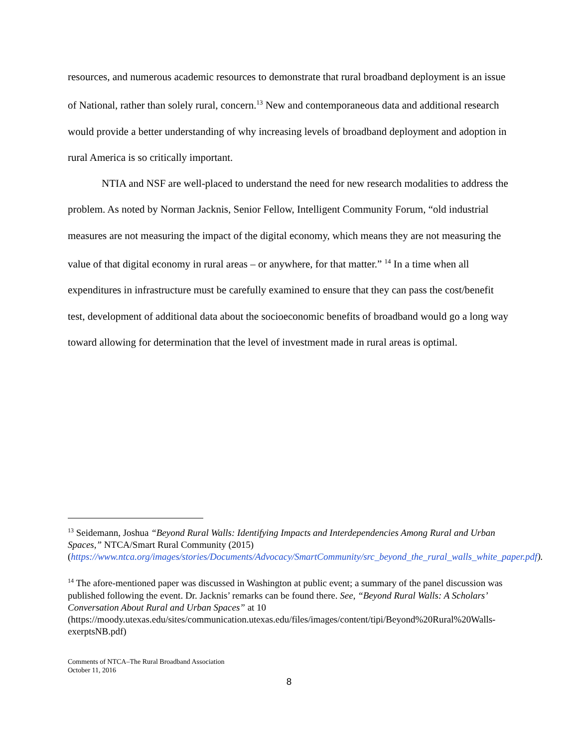resources, and numerous academic resources to demonstrate that rural broadband deployment is an issue of National, rather than solely rural, concern.<sup>13</sup> New and contemporaneous data and additional research would provide a better understanding of why increasing levels of broadband deployment and adoption in rural America is so critically important.
NTIA and NSF are well-placed to understand the need for new research modalities to address the problem. As noted by Norman Jacknis, Senior Fellow, Intelligent Community Forum, “old industrial measures are not measuring the impact of the digital economy, which means they are not measuring the value of that digital economy in rural areas – or anywhere, for that matter.” <sup>14</sup> In a time when all expenditures in infrastructure must be carefully examined to ensure that they can pass the cost/benefit test, development of additional data about the socioeconomic benefits of broadband would go a long way toward allowing for determination that the level of investment made in rural areas is optimal.
<sup>13</sup> Seidemann, Joshua “Beyond Rural Walls: Identifying Impacts and Interdependencies Among Rural and Urban Spaces,” NTCA/Smart Rural Community (2015) (https://www.ntca.org/images/stories/Documents/Advocacy/SmartCommunity/src_beyond_the_rural_walls_white_paper.pdf).
<sup>14</sup> The afore-mentioned paper was discussed in Washington at public event; a summary of the panel discussion was published following the event. Dr. Jacknis’ remarks can be found there. See, “Beyond Rural Walls: A Scholars’ Conversation About Rural and Urban Spaces” at 10 (https://moody.utexas.edu/sites/communication.utexas.edu/files/images/content/tipi/Beyond%20Rural%20Walls-exerptsNB.pdf)
Comments of NTCA–The Rural Broadband Association
October 11, 2016
8